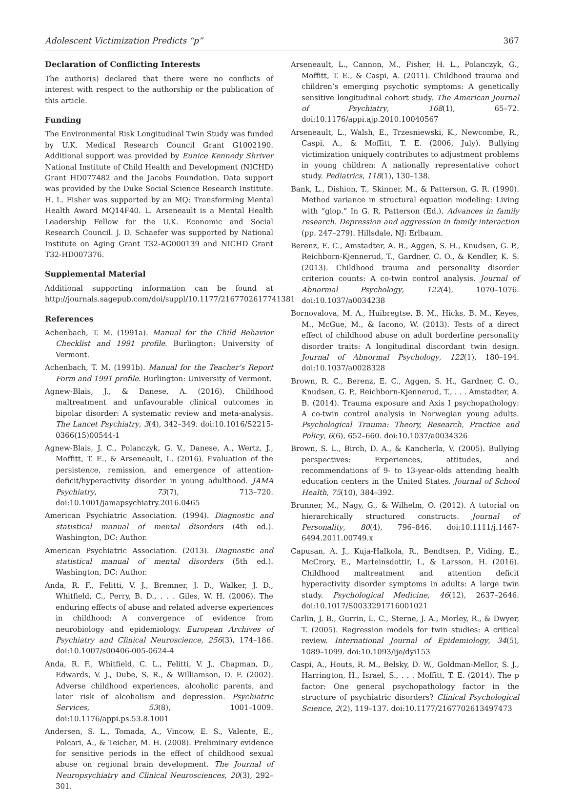Adolescent Victimization Predicts “p” 367
Declaration of Conflicting Interests
The author(s) declared that there were no conflicts of interest with respect to the authorship or the publication of this article.
Funding
The Environmental Risk Longitudinal Twin Study was funded by U.K. Medical Research Council Grant G1002190. Additional support was provided by Eunice Kennedy Shriver National Institute of Child Health and Development (NICHD) Grant HD077482 and the Jacobs Foundation. Data support was provided by the Duke Social Science Research Institute. H. L. Fisher was supported by an MQ: Transforming Mental Health Award MQ14F40. L. Arseneault is a Mental Health Leadership Fellow for the U.K. Economic and Social Research Council. J. D. Schaefer was supported by National Institute on Aging Grant T32-AG000139 and NICHD Grant T32-HD007376.
Supplemental Material
Additional supporting information can be found at http://journals.sagepub.com/doi/suppl/10.1177/2167702617741381
References
Achenbach, T. M. (1991a). Manual for the Child Behavior Checklist and 1991 profile. Burlington: University of Vermont.
Achenbach, T. M. (1991b). Manual for the Teacher’s Report Form and 1991 profile. Burlington: University of Vermont.
Agnew-Blais, J., & Danese, A. (2016). Childhood maltreatment and unfavourable clinical outcomes in bipolar disorder: A systematic review and meta-analysis. The Lancet Psychiatry, 3(4), 342–349. doi:10.1016/S2215-0366(15)00544-1
Agnew-Blais, J. C., Polanczyk, G. V., Danese, A., Wertz, J., Moffitt, T. E., & Arseneault, L. (2016). Evaluation of the persistence, remission, and emergence of attention-deficit/hyperactivity disorder in young adulthood. JAMA Psychiatry, 73(7), 713–720. doi:10.1001/jamapsychiatry.2016.0465
American Psychiatric Association. (1994). Diagnostic and statistical manual of mental disorders (4th ed.). Washington, DC: Author.
American Psychiatric Association. (2013). Diagnostic and statistical manual of mental disorders (5th ed.). Washington, DC: Author.
Anda, R. F., Felitti, V. J., Bremner, J. D., Walker, J. D., Whitfield, C., Perry, B. D., . . . Giles, W. H. (2006). The enduring effects of abuse and related adverse experiences in childhood: A convergence of evidence from neurobiology and epidemiology. European Archives of Psychiatry and Clinical Neuroscience, 256(3), 174–186. doi:10.1007/s00406-005-0624-4
Anda, R. F., Whitfield, C. L., Felitti, V. J., Chapman, D., Edwards, V. J., Dube, S. R., & Williamson, D. F. (2002). Adverse childhood experiences, alcoholic parents, and later risk of alcoholism and depression. Psychiatric Services, 53(8), 1001–1009. doi:10.1176/appi.ps.53.8.1001
Andersen, S. L., Tomada, A., Vincow, E. S., Valente, E., Polcari, A., & Teicher, M. H. (2008). Preliminary evidence for sensitive periods in the effect of childhood sexual abuse on regional brain development. The Journal of Neuropsychiatry and Clinical Neurosciences, 20(3), 292–301.
Arseneault, L., Cannon, M., Fisher, H. L., Polanczyk, G., Moffitt, T. E., & Caspi, A. (2011). Childhood trauma and children’s emerging psychotic symptoms: A genetically sensitive longitudinal cohort study. The American Journal of Psychiatry, 168(1), 65–72. doi:10.1176/appi.ajp.2010.10040567
Arseneault, L., Walsh, E., Trzesniewski, K., Newcombe, R., Caspi, A., & Moffitt, T. E. (2006, July). Bullying victimization uniquely contributes to adjustment problems in young children: A nationally representative cohort study. Pediatrics, 118(1), 130–138.
Bank, L., Dishion, T., Skinner, M., & Patterson, G. R. (1990). Method variance in structural equation modeling: Living with “glop.” In G. R. Patterson (Ed.), Advances in family research. Depression and aggression in family interaction (pp. 247–279). Hillsdale, NJ: Erlbaum.
Berenz, E. C., Amstadter, A. B., Aggen, S. H., Knudsen, G. P., Reichborn-Kjennerud, T., Gardner, C. O., & Kendler, K. S. (2013). Childhood trauma and personality disorder criterion counts: A co-twin control analysis. Journal of Abnormal Psychology, 122(4), 1070–1076. doi:10.1037/a0034238
Bornovalova, M. A., Huibregtse, B. M., Hicks, B. M., Keyes, M., McGue, M., & Iacono, W. (2013). Tests of a direct effect of childhood abuse on adult borderline personality disorder traits: A longitudinal discordant twin design. Journal of Abnormal Psychology, 122(1), 180–194. doi:10.1037/a0028328
Brown, R. C., Berenz, E. C., Aggen, S. H., Gardner, C. O., Knudsen, G. P., Reichborn-Kjennerud, T., . . . Amstadter, A. B. (2014). Trauma exposure and Axis I psychopathology: A co-twin control analysis in Norwegian young adults. Psychological Trauma: Theory, Research, Practice and Policy, 6(6), 652–660. doi:10.1037/a0034326
Brown, S. L., Birch, D. A., & Kancherla, V. (2005). Bullying perspectives: Experiences, attitudes, and recommendations of 9- to 13-year-olds attending health education centers in the United States. Journal of School Health, 75(10), 384–392.
Brunner, M., Nagy, G., & Wilhelm, O. (2012). A tutorial on hierarchically structured constructs. Journal of Personality, 80(4), 796–846. doi:10.1111/j.1467-6494.2011.00749.x
Capusan, A. J., Kuja-Halkola, R., Bendtsen, P., Viding, E., McCrory, E., Marteinsdottir, I., & Larsson, H. (2016). Childhood maltreatment and attention deficit hyperactivity disorder symptoms in adults: A large twin study. Psychological Medicine, 46(12), 2637–2646. doi:10.1017/S0033291716001021
Carlin, J. B., Gurrin, L. C., Sterne, J. A., Morley, R., & Dwyer, T. (2005). Regression models for twin studies: A critical review. International Journal of Epidemiology, 34(5), 1089–1099. doi:10.1093/ije/dyi153
Caspi, A., Houts, R. M., Belsky, D. W., Goldman-Mellor, S. J., Harrington, H., Israel, S., . . . Moffitt, T. E. (2014). The p factor: One general psychopathology factor in the structure of psychiatric disorders? Clinical Psychological Science, 2(2), 119–137. doi:10.1177/2167702613497473